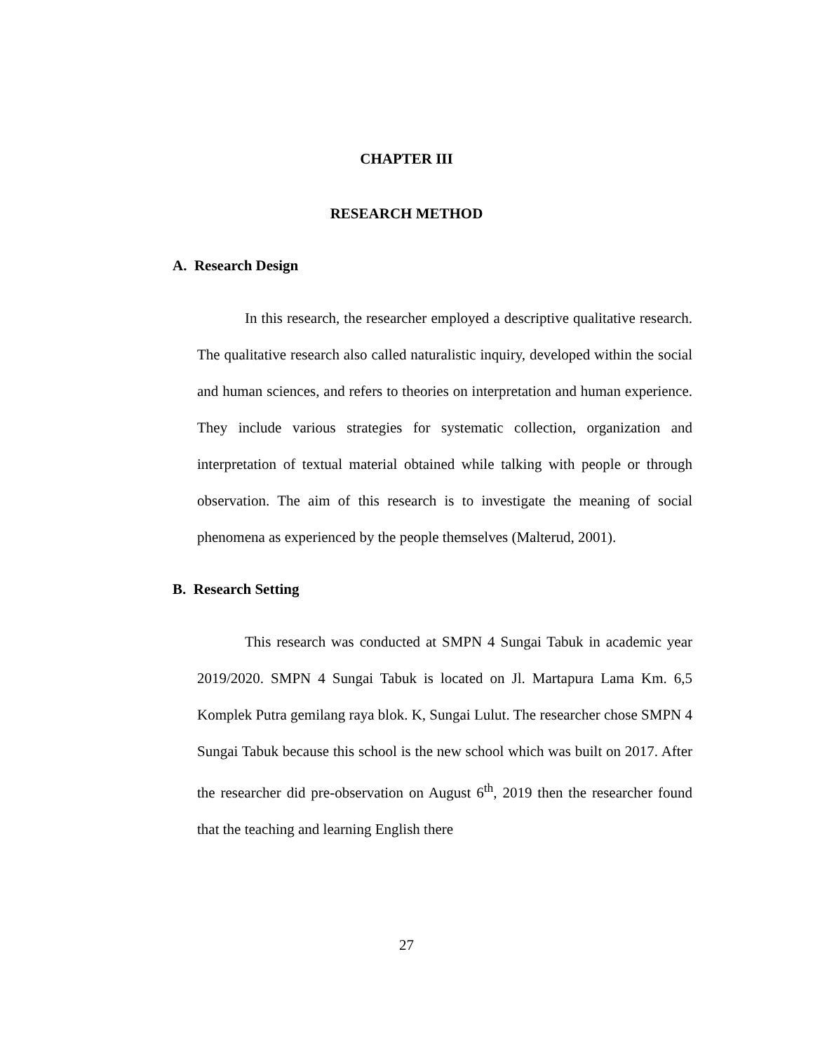CHAPTER III
RESEARCH METHOD
A. Research Design
In this research, the researcher employed a descriptive qualitative research. The qualitative research also called naturalistic inquiry, developed within the social and human sciences, and refers to theories on interpretation and human experience. They include various strategies for systematic collection, organization and interpretation of textual material obtained while talking with people or through observation. The aim of this research is to investigate the meaning of social phenomena as experienced by the people themselves (Malterud, 2001).
B. Research Setting
This research was conducted at SMPN 4 Sungai Tabuk in academic year 2019/2020. SMPN 4 Sungai Tabuk is located on Jl. Martapura Lama Km. 6,5 Komplek Putra gemilang raya blok. K, Sungai Lulut. The researcher chose SMPN 4 Sungai Tabuk because this school is the new school which was built on 2017. After the researcher did pre-observation on August 6<sup>th</sup>, 2019 then the researcher found that the teaching and learning English there
27